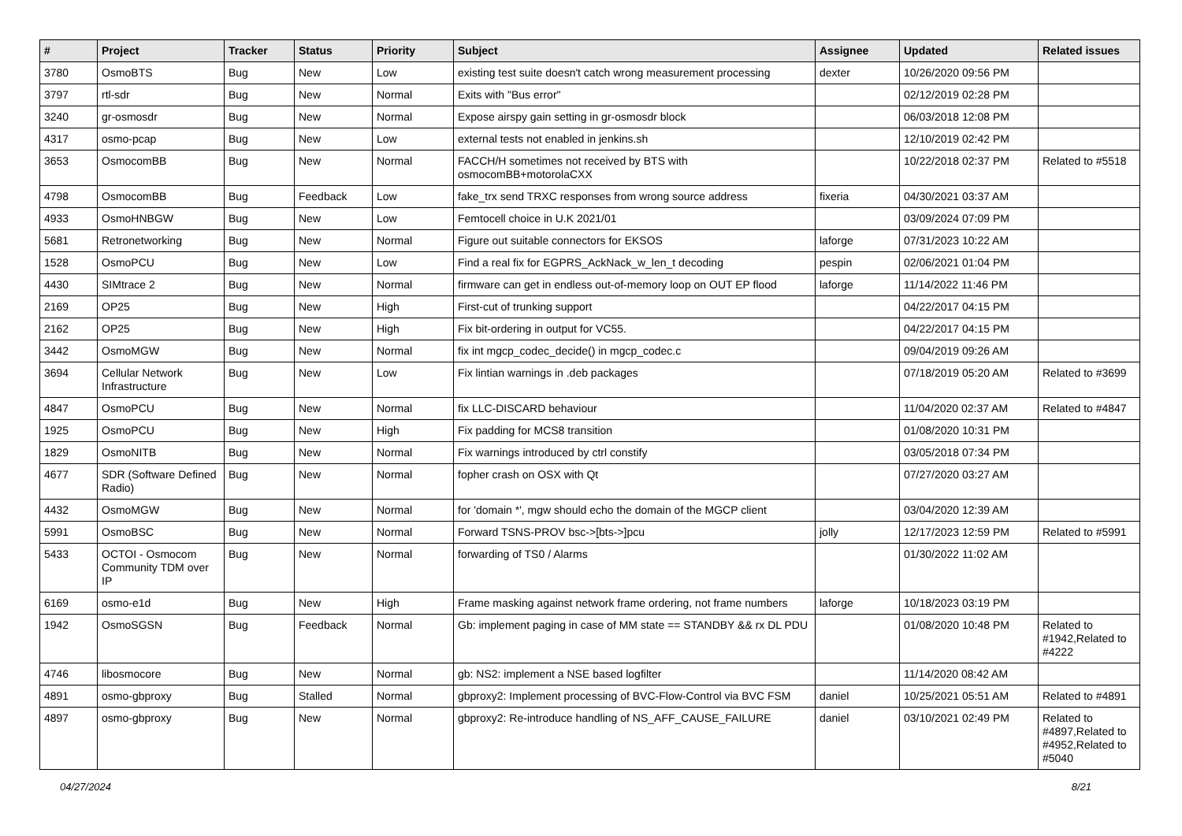| # | Project | Tracker | Status | Priority | Subject | Assignee | Updated | Related issues |
| --- | --- | --- | --- | --- | --- | --- | --- | --- |
| 3780 | OsmoBTS | Bug | New | Low | existing test suite doesn't catch wrong measurement processing | dexter | 10/26/2020 09:56 PM | |
| 3797 | rtl-sdr | Bug | New | Normal | Exits with "Bus error" | | 02/12/2019 02:28 PM | |
| 3240 | gr-osmosdr | Bug | New | Normal | Expose airspy gain setting in gr-osmosdr block | | 06/03/2018 12:08 PM | |
| 4317 | osmo-pcap | Bug | New | Low | external tests not enabled in jenkins.sh | | 12/10/2019 02:42 PM | |
| 3653 | OsmocomBB | Bug | New | Normal | FACCH/H sometimes not received by BTS with osmocomBB+motorolaCXX | | 10/22/2018 02:37 PM | Related to #5518 |
| 4798 | OsmocomBB | Bug | Feedback | Low | fake_trx send TRXC responses from wrong source address | fixeria | 04/30/2021 03:37 AM | |
| 4933 | OsmoHNBGW | Bug | New | Low | Femtocell choice in U.K 2021/01 | | 03/09/2024 07:09 PM | |
| 5681 | Retronetworking | Bug | New | Normal | Figure out suitable connectors for EKSOS | laforge | 07/31/2023 10:22 AM | |
| 1528 | OsmoPCU | Bug | New | Low | Find a real fix for EGPRS_AckNack_w_len_t decoding | pespin | 02/06/2021 01:04 PM | |
| 4430 | SIMtrace 2 | Bug | New | Normal | firmware can get in endless out-of-memory loop on OUT EP flood | laforge | 11/14/2022 11:46 PM | |
| 2169 | OP25 | Bug | New | High | First-cut of trunking support | | 04/22/2017 04:15 PM | |
| 2162 | OP25 | Bug | New | High | Fix bit-ordering in output for VC55. | | 04/22/2017 04:15 PM | |
| 3442 | OsmoMGW | Bug | New | Normal | fix int mgcp_codec_decide() in mgcp_codec.c | | 09/04/2019 09:26 AM | |
| 3694 | Cellular Network Infrastructure | Bug | New | Low | Fix lintian warnings in .deb packages | | 07/18/2019 05:20 AM | Related to #3699 |
| 4847 | OsmoPCU | Bug | New | Normal | fix LLC-DISCARD behaviour | | 11/04/2020 02:37 AM | Related to #4847 |
| 1925 | OsmoPCU | Bug | New | High | Fix padding for MCS8 transition | | 01/08/2020 10:31 PM | |
| 1829 | OsmoNITB | Bug | New | Normal | Fix warnings introduced by ctrl constify | | 03/05/2018 07:34 PM | |
| 4677 | SDR (Software Defined Radio) | Bug | New | Normal | fopher crash on OSX with Qt | | 07/27/2020 03:27 AM | |
| 4432 | OsmoMGW | Bug | New | Normal | for 'domain *', mgw should echo the domain of the MGCP client | | 03/04/2020 12:39 AM | |
| 5991 | OsmoBSC | Bug | New | Normal | Forward TSNS-PROV bsc->[bts->]pcu | jolly | 12/17/2023 12:59 PM | Related to #5991 |
| 5433 | OCTOI - Osmocom Community TDM over IP | Bug | New | Normal | forwarding of TS0 / Alarms | | 01/30/2022 11:02 AM | |
| 6169 | osmo-e1d | Bug | New | High | Frame masking against network frame ordering, not frame numbers | laforge | 10/18/2023 03:19 PM | |
| 1942 | OsmoSGSN | Bug | Feedback | Normal | Gb: implement paging in case of MM state == STANDBY && rx DL PDU | | 01/08/2020 10:48 PM | Related to #1942,Related to #4222 |
| 4746 | libosmocore | Bug | New | Normal | gb: NS2: implement a NSE based logfilter | | 11/14/2020 08:42 AM | |
| 4891 | osmo-gbproxy | Bug | Stalled | Normal | gbproxy2: Implement processing of BVC-Flow-Control via BVC FSM | daniel | 10/25/2021 05:51 AM | Related to #4891 |
| 4897 | osmo-gbproxy | Bug | New | Normal | gbproxy2: Re-introduce handling of NS_AFF_CAUSE_FAILURE | daniel | 03/10/2021 02:49 PM | Related to #4897,Related to #4952,Related to #5040 |
04/27/2024 8/21